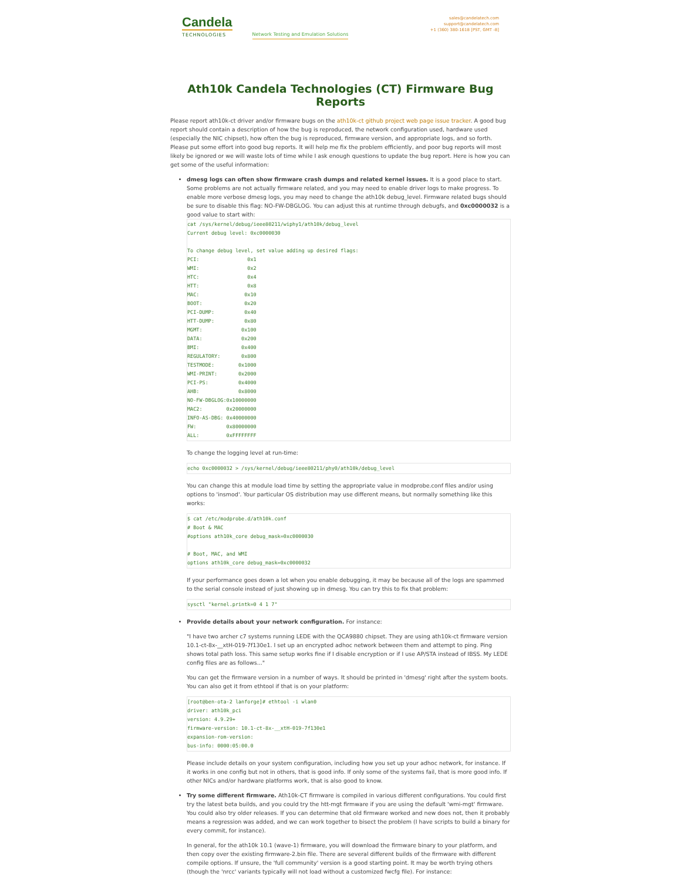Candela
TECHNOLOGIES
Network Testing and Emulation Solutions
sales@candelatech.com
support@candelatech.com
+1 (360) 380-1618 [PST, GMT -8]
Ath10k Candela Technologies (CT) Firmware Bug Reports
Please report ath10k-ct driver and/or firmware bugs on the ath10k-ct github project web page issue tracker. A good bug report should contain a description of how the bug is reproduced, the network configuration used, hardware used (especially the NIC chipset), how often the bug is reproduced, firmware version, and appropriate logs, and so forth. Please put some effort into good bug reports. It will help me fix the problem efficiently, and poor bug reports will most likely be ignored or we will waste lots of time while I ask enough questions to update the bug report. Here is how you can get some of the useful information:
dmesg logs can often show firmware crash dumps and related kernel issues. It is a good place to start. Some problems are not actually firmware related, and you may need to enable driver logs to make progress. To enable more verbose dmesg logs, you may need to change the ath10k debug_level. Firmware related bugs should be sure to disable this flag: NO-FW-DBGLOG. You can adjust this at runtime through debugfs, and 0xc0000032 is a good value to start with:
cat /sys/kernel/debug/ieee80211/wiphy1/ath10k/debug_level
Current debug level: 0xc0000030

To change debug level, set value adding up desired flags:
PCI:                0x1
WMI:                0x2
HTC:                0x4
HTT:                0x8
MAC:               0x10
BOOT:              0x20
PCI-DUMP:          0x40
HTT-DUMP:          0x80
MGMT:             0x100
DATA:             0x200
BMI:              0x400
REGULATORY:       0x800
TESTMODE:        0x1000
WMI-PRINT:       0x2000
PCI-PS:          0x4000
AHB:             0x8000
NO-FW-DBGLOG:0x10000000
MAC2:        0x20000000
INFO-AS-DBG: 0x40000000
FW:          0x80000000
ALL:         0xFFFFFFFF
To change the logging level at run-time:
echo 0xc0000032 > /sys/kernel/debug/ieee80211/phy0/ath10k/debug_level
You can change this at module load time by setting the appropriate value in modprobe.conf files and/or using options to 'insmod'. Your particular OS distribution may use different means, but normally something like this works:
$ cat /etc/modprobe.d/ath10k.conf
# Boot & MAC
#options ath10k_core debug_mask=0xc0000030

# Boot, MAC, and WMI
options ath10k_core debug_mask=0xc0000032
If your performance goes down a lot when you enable debugging, it may be because all of the logs are spammed to the serial console instead of just showing up in dmesg. You can try this to fix that problem:
sysctl "kernel.printk=0 4 1 7"
Provide details about your network configuration. For instance:
"I have two archer c7 systems running LEDE with the QCA9880 chipset. They are using ath10k-ct firmware version 10.1-ct-8x-__xtH-019-7f130e1. I set up an encrypted adhoc network between them and attempt to ping. Ping shows total path loss. This same setup works fine if I disable encryption or if I use AP/STA instead of IBSS. My LEDE config files are as follows..."
You can get the firmware version in a number of ways. It should be printed in 'dmesg' right after the system boots. You can also get it from ethtool if that is on your platform:
[root@ben-ota-2 lanforge]# ethtool -i wlan0
driver: ath10k_pci
version: 4.9.29+
firmware-version: 10.1-ct-8x-__xtH-019-7f130e1
expansion-rom-version:
bus-info: 0000:05:00.0
Please include details on your system configuration, including how you set up your adhoc network, for instance. If it works in one config but not in others, that is good info. If only some of the systems fail, that is more good info. If other NICs and/or hardware platforms work, that is also good to know.
Try some different firmware. Ath10k-CT firmware is compiled in various different configurations. You could first try the latest beta builds, and you could try the htt-mgt firmware if you are using the default 'wmi-mgt' firmware. You could also try older releases. If you can determine that old firmware worked and new does not, then it probably means a regression was added, and we can work together to bisect the problem (I have scripts to build a binary for every commit, for instance).
In general, for the ath10k 10.1 (wave-1) firmware, you will download the firmware binary to your platform, and then copy over the existing firmware-2.bin file. There are several different builds of the firmware with different compile options. If unsure, the 'full community' version is a good starting point. It may be worth trying others (though the 'nrcc' variants typically will not load without a customized fwcfg file). For instance: